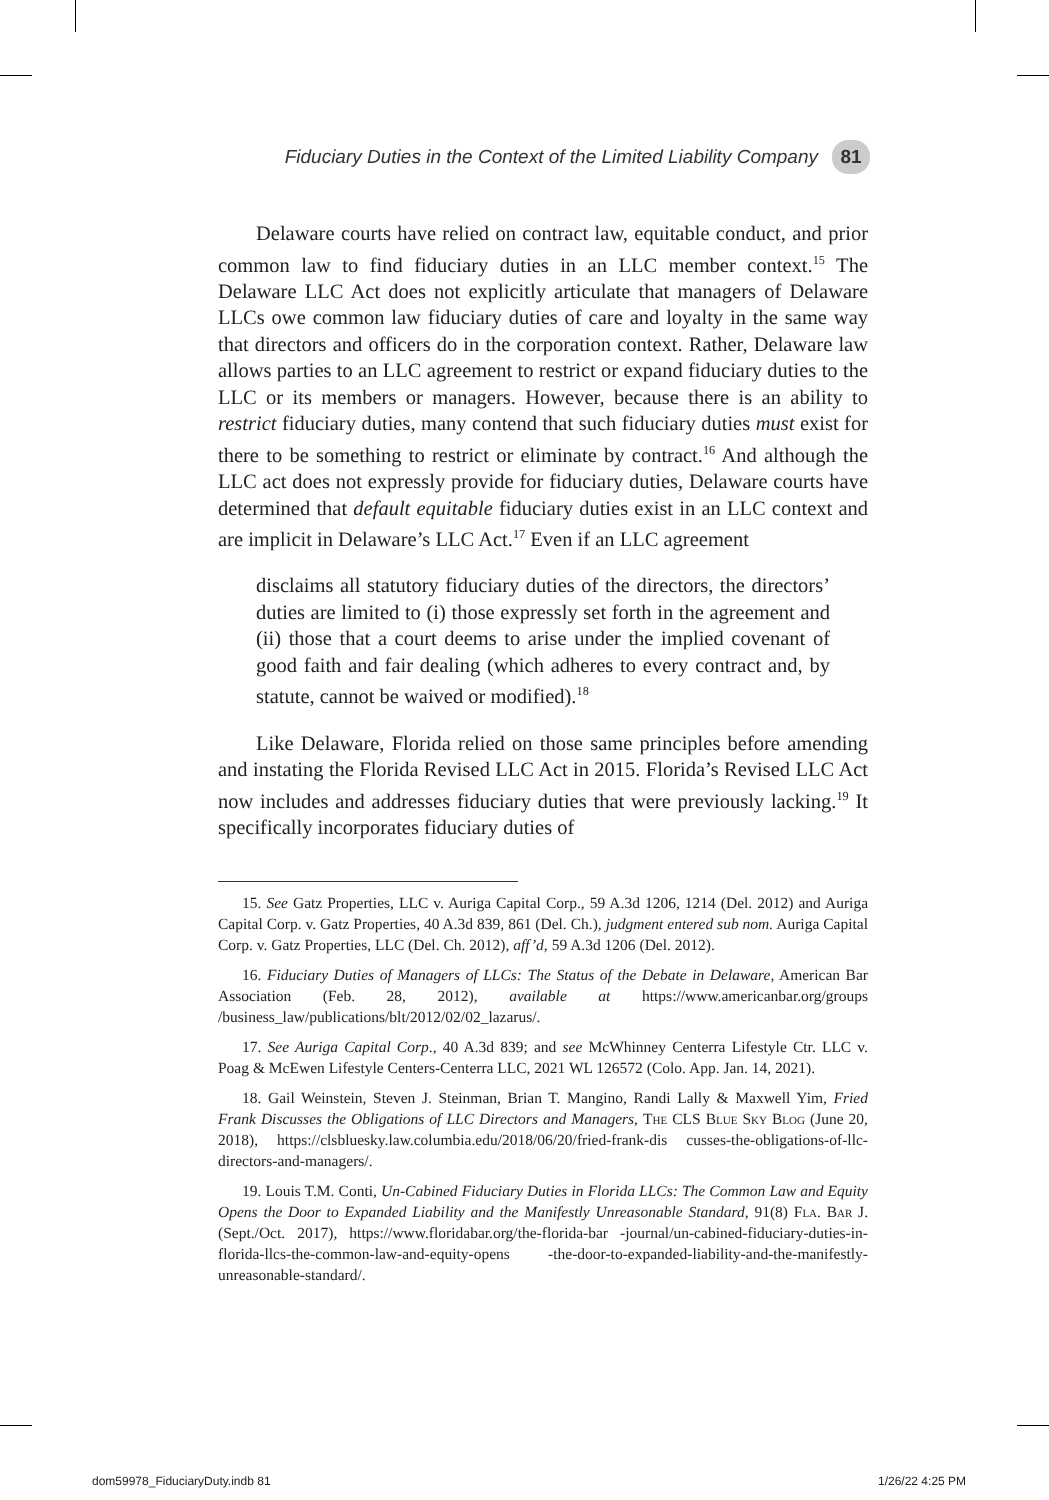Fiduciary Duties in the Context of the Limited Liability Company 81
Delaware courts have relied on contract law, equitable conduct, and prior common law to find fiduciary duties in an LLC member context.<sup>15</sup> The Delaware LLC Act does not explicitly articulate that managers of Delaware LLCs owe common law fiduciary duties of care and loyalty in the same way that directors and officers do in the corporation context. Rather, Delaware law allows parties to an LLC agreement to restrict or expand fiduciary duties to the LLC or its members or managers. However, because there is an ability to restrict fiduciary duties, many contend that such fiduciary duties must exist for there to be something to restrict or eliminate by contract.<sup>16</sup> And although the LLC act does not expressly provide for fiduciary duties, Delaware courts have determined that default equitable fiduciary duties exist in an LLC context and are implicit in Delaware’s LLC Act.<sup>17</sup> Even if an LLC agreement
disclaims all statutory fiduciary duties of the directors, the directors’ duties are limited to (i) those expressly set forth in the agreement and (ii) those that a court deems to arise under the implied covenant of good faith and fair dealing (which adheres to every contract and, by statute, cannot be waived or modified).<sup>18</sup>
Like Delaware, Florida relied on those same principles before amending and instating the Florida Revised LLC Act in 2015. Florida’s Revised LLC Act now includes and addresses fiduciary duties that were previously lacking.<sup>19</sup> It specifically incorporates fiduciary duties of
15. See Gatz Properties, LLC v. Auriga Capital Corp., 59 A.3d 1206, 1214 (Del. 2012) and Auriga Capital Corp. v. Gatz Properties, 40 A.3d 839, 861 (Del. Ch.), judgment entered sub nom. Auriga Capital Corp. v. Gatz Properties, LLC (Del. Ch. 2012), aff’d, 59 A.3d 1206 (Del. 2012).
16. Fiduciary Duties of Managers of LLCs: The Status of the Debate in Delaware, American Bar Association (Feb. 28, 2012), available at https://www.americanbar.org/groups /business_law/publications/blt/2012/02/02_lazarus/.
17. See Auriga Capital Corp., 40 A.3d 839; and see McWhinney Centerra Lifestyle Ctr. LLC v. Poag & McEwen Lifestyle Centers-Centerra LLC, 2021 WL 126572 (Colo. App. Jan. 14, 2021).
18. Gail Weinstein, Steven J. Steinman, Brian T. Mangino, Randi Lally & Maxwell Yim, Fried Frank Discusses the Obligations of LLC Directors and Managers, The CLS Blue Sky Blog (June 20, 2018), https://clsbluesky.law.columbia.edu/2018/06/20/fried-frank-dis cusses-the-obligations-of-llc-directors-and-managers/.
19. Louis T.M. Conti, Un-Cabined Fiduciary Duties in Florida LLCs: The Common Law and Equity Opens the Door to Expanded Liability and the Manifestly Unreasonable Standard, 91(8) Fla. Bar J. (Sept./Oct. 2017), https://www.floridabar.org/the-florida-bar -journal/un-cabined-fiduciary-duties-in-florida-llcs-the-common-law-and-equity-opens -the-door-to-expanded-liability-and-the-manifestly-unreasonable-standard/.
dom59978_FiduciaryDuty.indb 81 1/26/22 4:25 PM